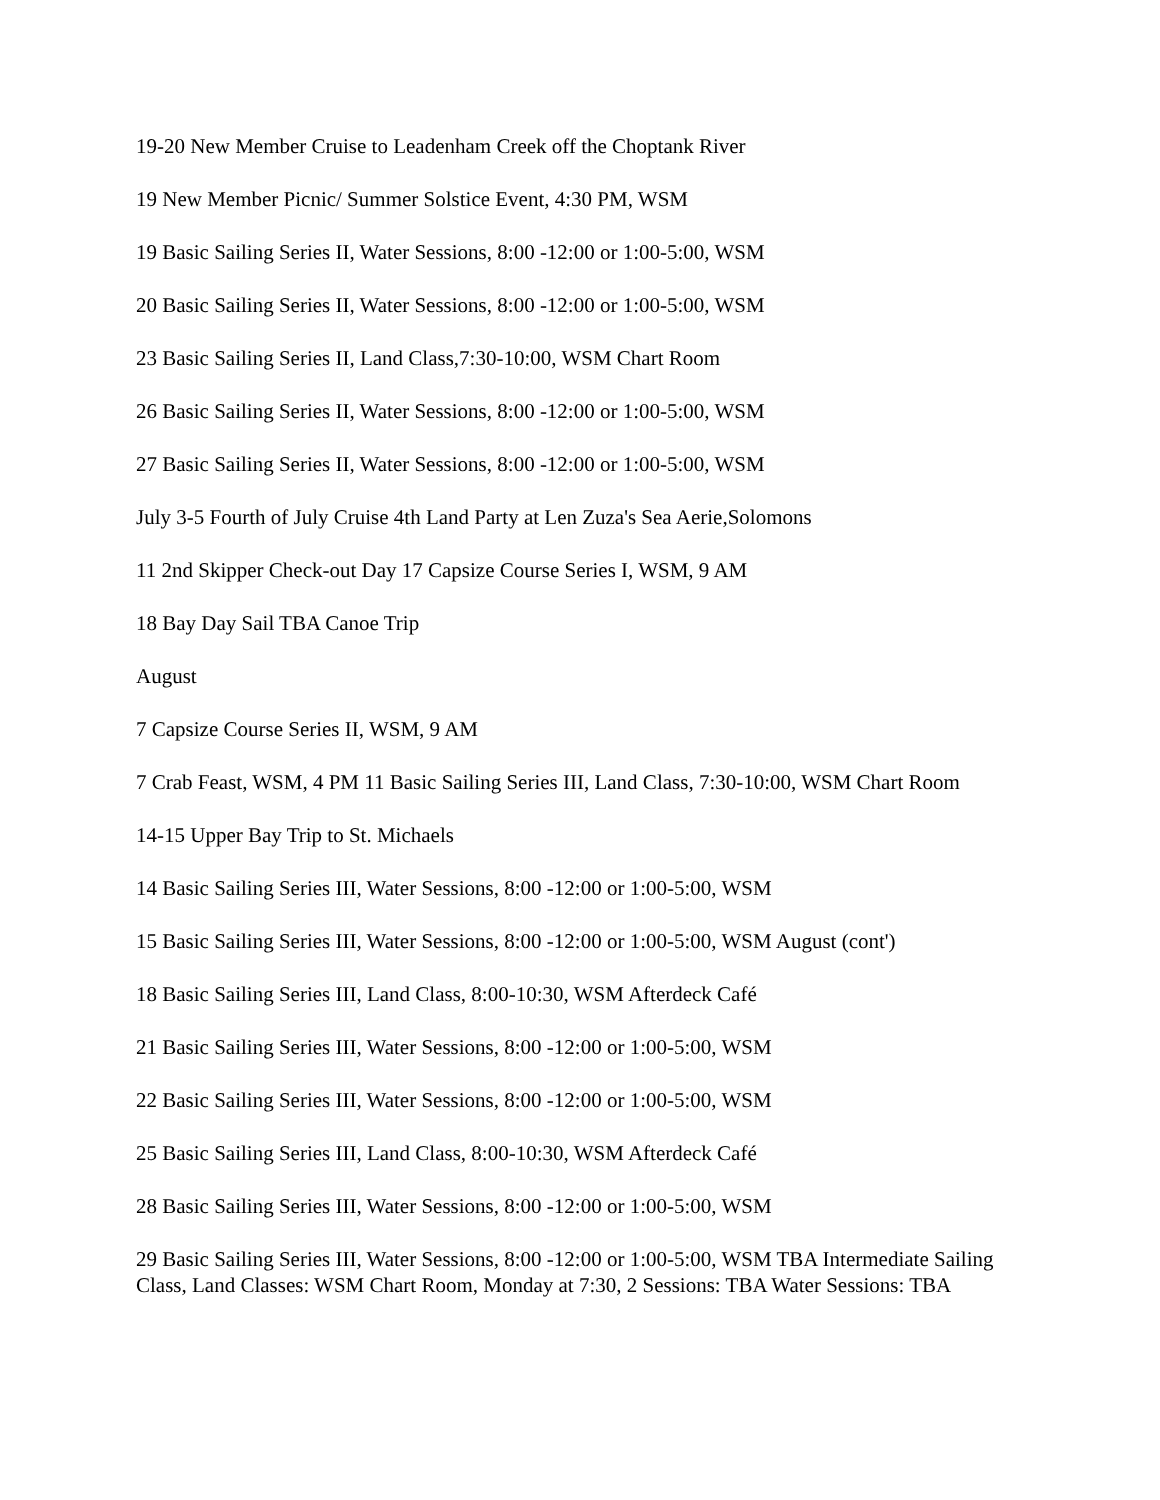19-20 New Member Cruise to Leadenham Creek off the Choptank River
19 New Member Picnic/ Summer Solstice Event, 4:30 PM, WSM
19 Basic Sailing Series II, Water Sessions, 8:00 -12:00 or 1:00-5:00, WSM
20 Basic Sailing Series II, Water Sessions, 8:00 -12:00 or 1:00-5:00, WSM
23 Basic Sailing Series II, Land Class,7:30-10:00, WSM Chart Room
26 Basic Sailing Series II, Water Sessions, 8:00 -12:00 or 1:00-5:00, WSM
27 Basic Sailing Series II, Water Sessions, 8:00 -12:00 or 1:00-5:00, WSM
July 3-5 Fourth of July Cruise 4th Land Party at Len Zuza's Sea Aerie,Solomons
11 2nd Skipper Check-out Day 17 Capsize Course Series I, WSM, 9 AM
18 Bay Day Sail TBA Canoe Trip
August
7 Capsize Course Series II, WSM, 9 AM
7 Crab Feast, WSM, 4 PM 11 Basic Sailing Series III, Land Class, 7:30-10:00, WSM Chart Room
14-15 Upper Bay Trip to St. Michaels
14 Basic Sailing Series III, Water Sessions, 8:00 -12:00 or 1:00-5:00, WSM
15 Basic Sailing Series III, Water Sessions, 8:00 -12:00 or 1:00-5:00, WSM August (cont')
18 Basic Sailing Series III, Land Class, 8:00-10:30, WSM Afterdeck Café
21 Basic Sailing Series III, Water Sessions, 8:00 -12:00 or 1:00-5:00, WSM
22 Basic Sailing Series III, Water Sessions, 8:00 -12:00 or 1:00-5:00, WSM
25 Basic Sailing Series III, Land Class, 8:00-10:30, WSM Afterdeck Café
28 Basic Sailing Series III, Water Sessions, 8:00 -12:00 or 1:00-5:00, WSM
29 Basic Sailing Series III, Water Sessions, 8:00 -12:00 or 1:00-5:00, WSM TBA Intermediate Sailing Class, Land Classes: WSM Chart Room, Monday at 7:30, 2 Sessions: TBA Water Sessions: TBA